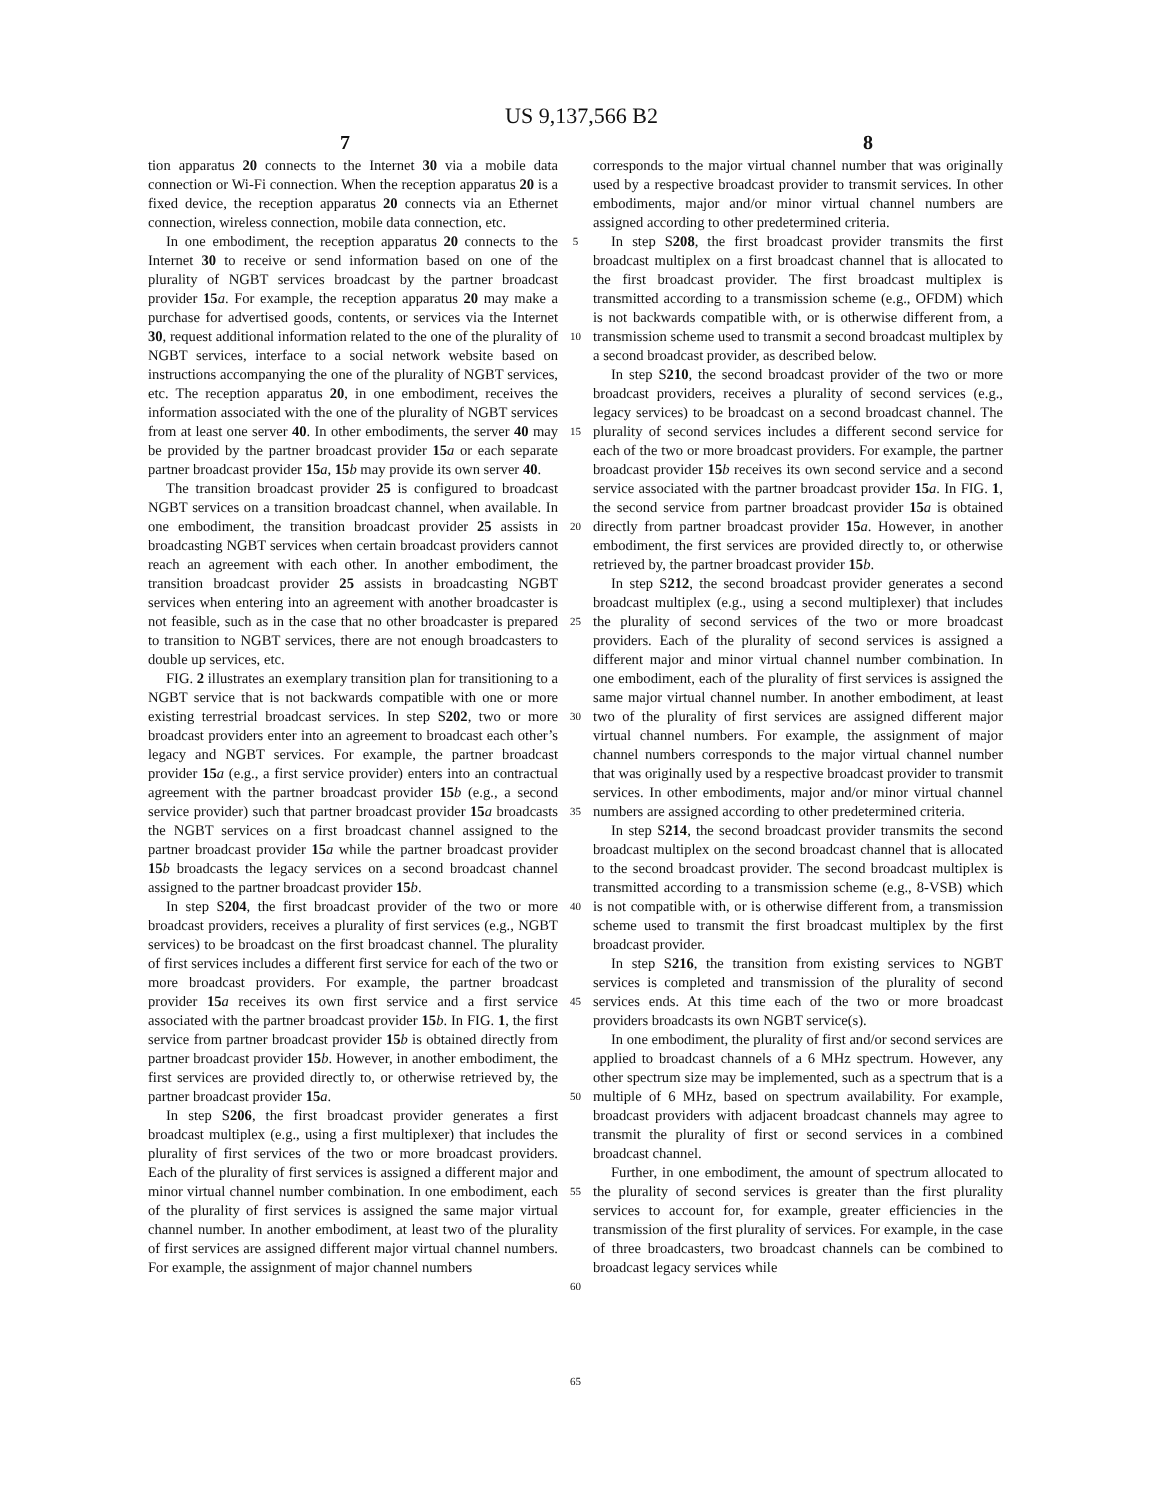US 9,137,566 B2
7 8
tion apparatus 20 connects to the Internet 30 via a mobile data connection or Wi-Fi connection. When the reception apparatus 20 is a fixed device, the reception apparatus 20 connects via an Ethernet connection, wireless connection, mobile data connection, etc.
In one embodiment, the reception apparatus 20 connects to the Internet 30 to receive or send information based on one of the plurality of NGBT services broadcast by the partner broadcast provider 15 a. For example, the reception apparatus 20 may make a purchase for advertised goods, contents, or services via the Internet 30, request additional information related to the one of the plurality of NGBT services, interface to a social network website based on instructions accompanying the one of the plurality of NGBT services, etc. The reception apparatus 20, in one embodiment, receives the information associated with the one of the plurality of NGBT services from at least one server 40. In other embodiments, the server 40 may be provided by the partner broadcast provider 15 a or each separate partner broadcast provider 15 a, 15 b may provide its own server 40.
The transition broadcast provider 25 is configured to broadcast NGBT services on a transition broadcast channel, when available. In one embodiment, the transition broadcast provider 25 assists in broadcasting NGBT services when certain broadcast providers cannot reach an agreement with each other. In another embodiment, the transition broadcast provider 25 assists in broadcasting NGBT services when entering into an agreement with another broadcaster is not feasible, such as in the case that no other broadcaster is prepared to transition to NGBT services, there are not enough broadcasters to double up services, etc.
FIG. 2 illustrates an exemplary transition plan for transitioning to a NGBT service that is not backwards compatible with one or more existing terrestrial broadcast services. In step S202, two or more broadcast providers enter into an agreement to broadcast each other’s legacy and NGBT services. For example, the partner broadcast provider 15 a (e.g., a first service provider) enters into an contractual agreement with the partner broadcast provider 15 b (e.g., a second service provider) such that partner broadcast provider 15 a broadcasts the NGBT services on a first broadcast channel assigned to the partner broadcast provider 15 a while the partner broadcast provider 15 b broadcasts the legacy services on a second broadcast channel assigned to the partner broadcast provider 15 b.
In step S204, the first broadcast provider of the two or more broadcast providers, receives a plurality of first services (e.g., NGBT services) to be broadcast on the first broadcast channel. The plurality of first services includes a different first service for each of the two or more broadcast providers. For example, the partner broadcast provider 15 a receives its own first service and a first service associated with the partner broadcast provider 15 b. In FIG. 1, the first service from partner broadcast provider 15 b is obtained directly from partner broadcast provider 15 b. However, in another embodiment, the first services are provided directly to, or otherwise retrieved by, the partner broadcast provider 15 a.
In step S206, the first broadcast provider generates a first broadcast multiplex (e.g., using a first multiplexer) that includes the plurality of first services of the two or more broadcast providers. Each of the plurality of first services is assigned a different major and minor virtual channel number combination. In one embodiment, each of the plurality of first services is assigned the same major virtual channel number. In another embodiment, at least two of the plurality of first services are assigned different major virtual channel numbers. For example, the assignment of major channel numbers
5
10
15
20
25
30
35
40
45
50
55
60
65
corresponds to the major virtual channel number that was originally used by a respective broadcast provider to transmit services. In other embodiments, major and/or minor virtual channel numbers are assigned according to other predetermined criteria.
In step S208, the first broadcast provider transmits the first broadcast multiplex on a first broadcast channel that is allocated to the first broadcast provider. The first broadcast multiplex is transmitted according to a transmission scheme (e.g., OFDM) which is not backwards compatible with, or is otherwise different from, a transmission scheme used to transmit a second broadcast multiplex by a second broadcast provider, as described below.
In step S210, the second broadcast provider of the two or more broadcast providers, receives a plurality of second services (e.g., legacy services) to be broadcast on a second broadcast channel. The plurality of second services includes a different second service for each of the two or more broadcast providers. For example, the partner broadcast provider 15 b receives its own second service and a second service associated with the partner broadcast provider 15 a. In FIG. 1, the second service from partner broadcast provider 15 a is obtained directly from partner broadcast provider 15 a. However, in another embodiment, the first services are provided directly to, or otherwise retrieved by, the partner broadcast provider 15 b.
In step S212, the second broadcast provider generates a second broadcast multiplex (e.g., using a second multiplexer) that includes the plurality of second services of the two or more broadcast providers. Each of the plurality of second services is assigned a different major and minor virtual channel number combination. In one embodiment, each of the plurality of first services is assigned the same major virtual channel number. In another embodiment, at least two of the plurality of first services are assigned different major virtual channel numbers. For example, the assignment of major channel numbers corresponds to the major virtual channel number that was originally used by a respective broadcast provider to transmit services. In other embodiments, major and/or minor virtual channel numbers are assigned according to other predetermined criteria.
In step S214, the second broadcast provider transmits the second broadcast multiplex on the second broadcast channel that is allocated to the second broadcast provider. The second broadcast multiplex is transmitted according to a transmission scheme (e.g., 8-VSB) which is not compatible with, or is otherwise different from, a transmission scheme used to transmit the first broadcast multiplex by the first broadcast provider.
In step S216, the transition from existing services to NGBT services is completed and transmission of the plurality of second services ends. At this time each of the two or more broadcast providers broadcasts its own NGBT service(s).
In one embodiment, the plurality of first and/or second services are applied to broadcast channels of a 6 MHz spectrum. However, any other spectrum size may be implemented, such as a spectrum that is a multiple of 6 MHz, based on spectrum availability. For example, broadcast providers with adjacent broadcast channels may agree to transmit the plurality of first or second services in a combined broadcast channel.
Further, in one embodiment, the amount of spectrum allocated to the plurality of second services is greater than the first plurality services to account for, for example, greater efficiencies in the transmission of the first plurality of services. For example, in the case of three broadcasters, two broadcast channels can be combined to broadcast legacy services while